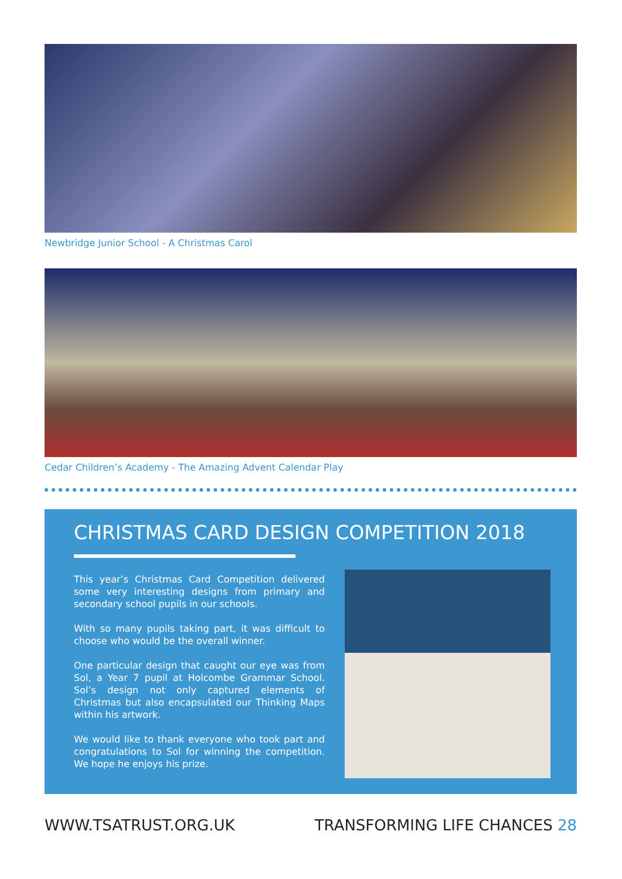Newbridge Junior School - A Christmas Carol
Cedar Children’s Academy - The Amazing Advent Calendar Play
CHRISTMAS CARD DESIGN COMPETITION 2018
This year’s Christmas Card Competition delivered some very interesting designs from primary and secondary school pupils in our schools.
With so many pupils taking part, it was difficult to choose who would be the overall winner.
One particular design that caught our eye was from Sol, a Year 7 pupil at Holcombe Grammar School. Sol’s design not only captured elements of Christmas but also encapsulated our Thinking Maps within his artwork.
We would like to thank everyone who took part and congratulations to Sol for winning the competition. We hope he enjoys his prize.
WWW.TSATRUST.ORG.UK TRANSFORMING LIFE CHANCES 28